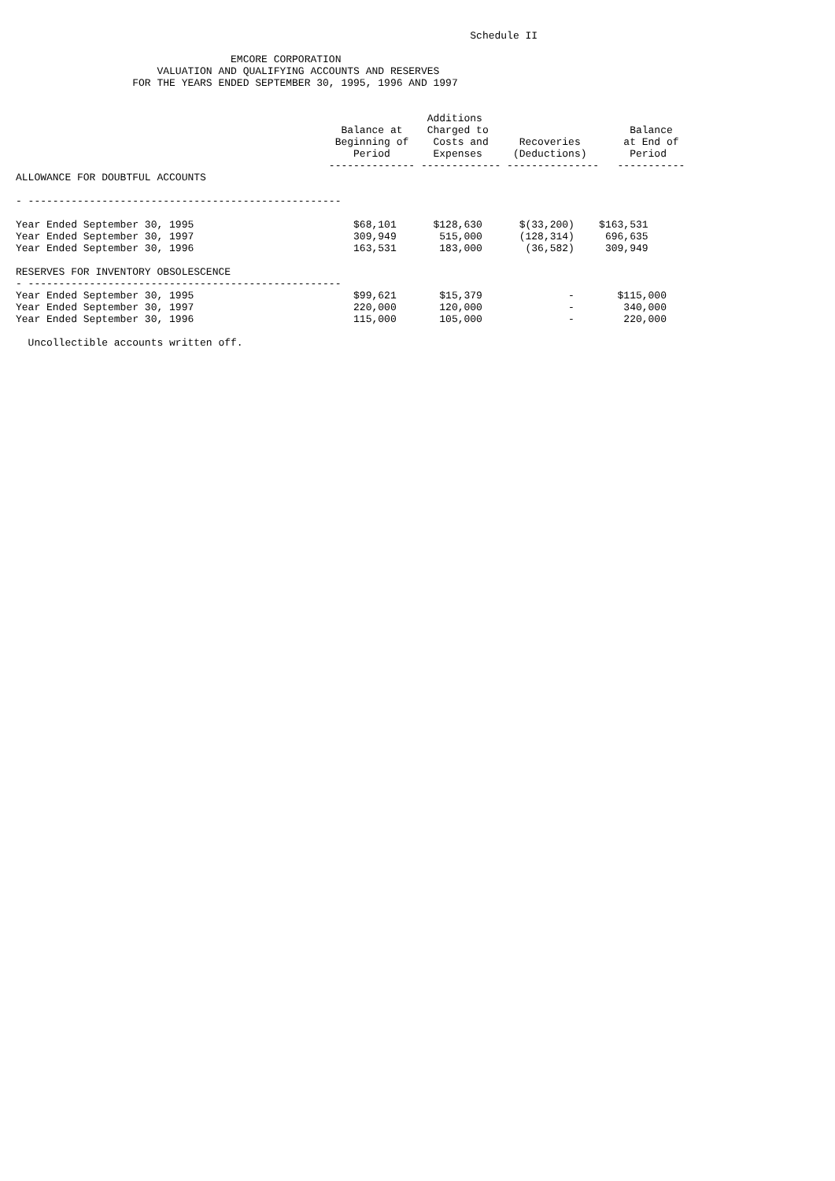Schedule II

                                   EMCORE CORPORATION
                       VALUATION AND QUALIFYING ACCOUNTS AND RESERVES
                   FOR THE YEARS ENDED SEPTEMBER 30, 1995, 1996 AND 1997


                                                                   Additions
                                                     Balance at    Charged to                       Balance
                                                    Beginning of    Costs and     Recoveries       at End of
                                                       Period       Expenses     (Deductions)       Period
                                                   -------------- ------------- ---------------   -----------
ALLOWANCE FOR DOUBTFUL ACCOUNTS

- ---------------------------------------------------

Year Ended September 30, 1995                          $68,101      $128,630      $(33,200)    $163,531
Year Ended September 30, 1997                          309,949       515,000      (128,314)     696,635
Year Ended September 30, 1996                          163,531       183,000       (36,582)     309,949

RESERVES FOR INVENTORY OBSOLESCENCE
- ---------------------------------------------------
Year Ended September 30, 1995                          $99,621       $15,379              -       $115,000
Year Ended September 30, 1997                          220,000       120,000              -        340,000
Year Ended September 30, 1996                          115,000       105,000              -        220,000

  Uncollectible accounts written off.